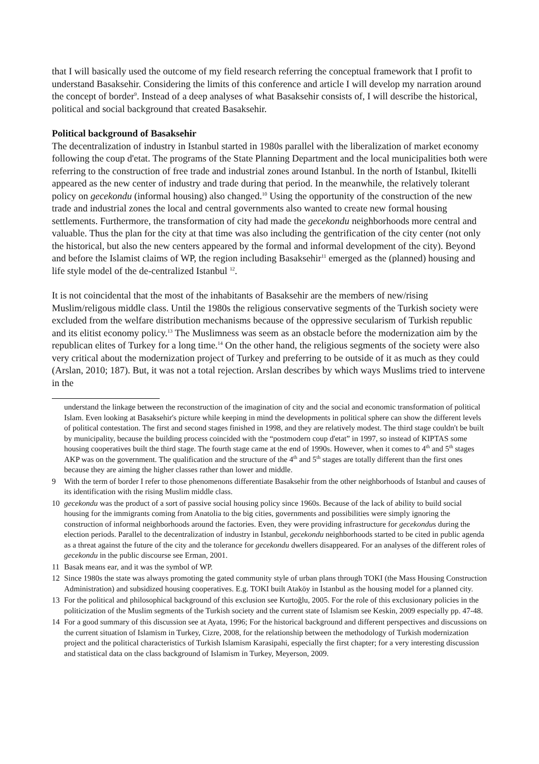that I will basically used the outcome of my field research referring the conceptual framework that I profit to understand Basaksehir. Considering the limits of this conference and article I will develop my narration around the concept of border<sup>9</sup>. Instead of a deep analyses of what Basaksehir consists of, I will describe the historical, political and social background that created Basaksehir.
Political background of Basaksehir
The decentralization of industry in Istanbul started in 1980s parallel with the liberalization of market economy following the coup d'etat. The programs of the State Planning Department and the local municipalities both were referring to the construction of free trade and industrial zones around Istanbul. In the north of Istanbul, Ikitelli appeared as the new center of industry and trade during that period. In the meanwhile, the relatively tolerant policy on gecekondu (informal housing) also changed.<sup>10</sup> Using the opportunity of the construction of the new trade and industrial zones the local and central governments also wanted to create new formal housing settlements. Furthermore, the transformation of city had made the gecekondu neighborhoods more central and valuable. Thus the plan for the city at that time was also including the gentrification of the city center (not only the historical, but also the new centers appeared by the formal and informal development of the city). Beyond and before the Islamist claims of WP, the region including Basaksehir<sup>11</sup> emerged as the (planned) housing and life style model of the de-centralized Istanbul <sup>12</sup>.
It is not coincidental that the most of the inhabitants of Basaksehir are the members of new/rising Muslim/religous middle class. Until the 1980s the religious conservative segments of the Turkish society were excluded from the welfare distribution mechanisms because of the oppressive secularism of Turkish republic and its elitist economy policy.<sup>13</sup> The Muslimness was seem as an obstacle before the modernization aim by the republican elites of Turkey for a long time.<sup>14</sup> On the other hand, the religious segments of the society were also very critical about the modernization project of Turkey and preferring to be outside of it as much as they could (Arslan, 2010; 187). But, it was not a total rejection. Arslan describes by which ways Muslims tried to intervene in the
understand the linkage between the reconstruction of the imagination of city and the social and economic transformation of political Islam. Even looking at Basaksehir's picture while keeping in mind the developments in political sphere can show the different levels of political contestation. The first and second stages finished in 1998, and they are relatively modest. The third stage couldn't be built by municipality, because the building process coincided with the “postmodern coup d'etat” in 1997, so instead of KIPTAS some housing cooperatives built the third stage. The fourth stage came at the end of 1990s. However, when it comes to 4<sup>th</sup> and 5<sup>th</sup> stages AKP was on the government. The qualification and the structure of the 4<sup>th</sup> and 5<sup>th</sup> stages are totally different than the first ones because they are aiming the higher classes rather than lower and middle.
9 With the term of border I refer to those phenomenons differentiate Basaksehir from the other neighborhoods of Istanbul and causes of its identification with the rising Muslim middle class.
10 gecekondu was the product of a sort of passive social housing policy since 1960s. Because of the lack of ability to build social housing for the immigrants coming from Anatolia to the big cities, governments and possibilities were simply ignoring the construction of informal neighborhoods around the factories. Even, they were providing infrastructure for gecekondus during the election periods. Parallel to the decentralization of industry in Istanbul, gecekondu neighborhoods started to be cited in public agenda as a threat against the future of the city and the tolerance for gecekondu dwellers disappeared. For an analyses of the different roles of gecekondu in the public discourse see Erman, 2001.
11 Basak means ear, and it was the symbol of WP.
12 Since 1980s the state was always promoting the gated community style of urban plans through TOKI (the Mass Housing Construction Administration) and subsidized housing cooperatives. E.g. TOKI built Ataköy in Istanbul as the housing model for a planned city.
13 For the political and philosophical background of this exclusion see Kurtoğlu, 2005. For the role of this exclusionary policies in the politicization of the Muslim segments of the Turkish society and the current state of Islamism see Keskin, 2009 especially pp. 47-48.
14 For a good summary of this discussion see at Ayata, 1996; For the historical background and different perspectives and discussions on the current situation of Islamism in Turkey, Cizre, 2008, for the relationship between the methodology of Turkish modernization project and the political characteristics of Turkish Islamism Karasipahi, especially the first chapter; for a very interesting discussion and statistical data on the class background of Islamism in Turkey, Meyerson, 2009.